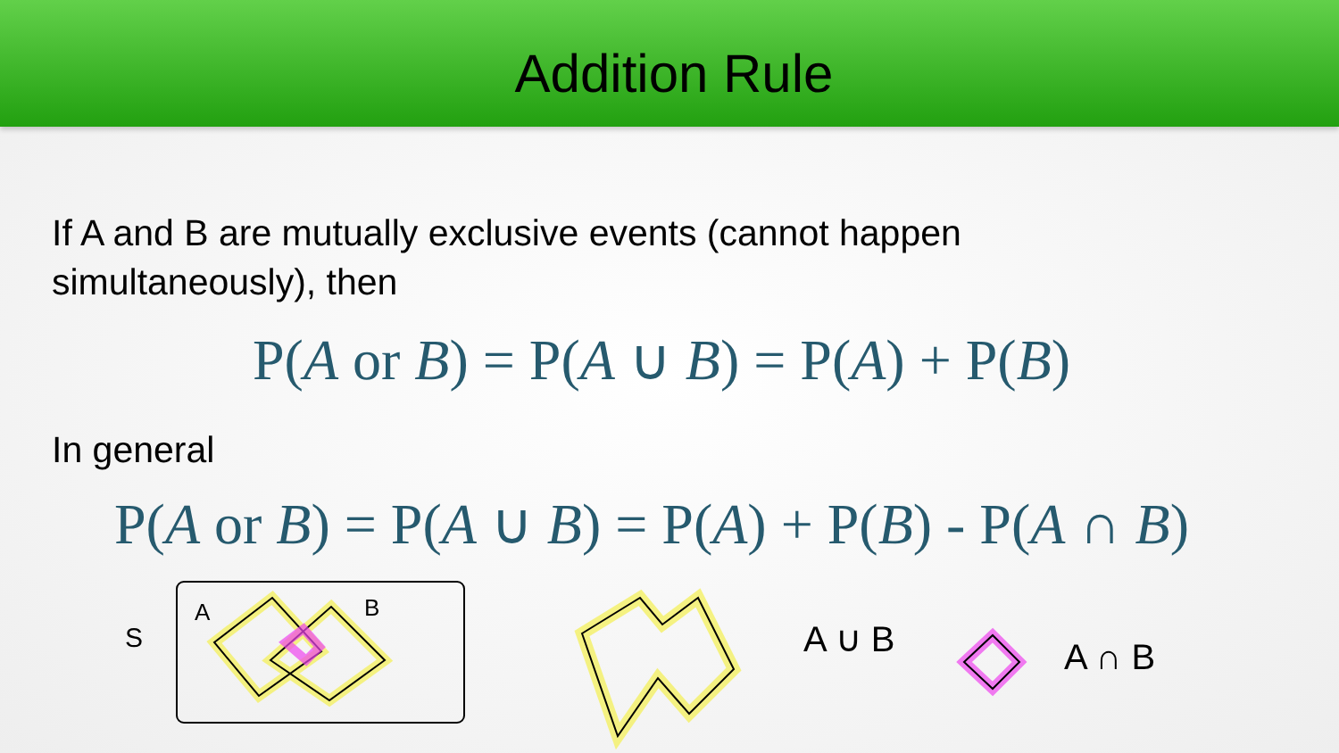Addition Rule
If A and B are mutually exclusive events (cannot happen
simultaneously), then
P(A or B) = P(A ∪ B) = P(A) + P(B)
In general
P(A or B) = P(A ∪ B) = P(A) + P(B) - P(A ∩ B)
S
A
B
A ∪ B
A ∩ B